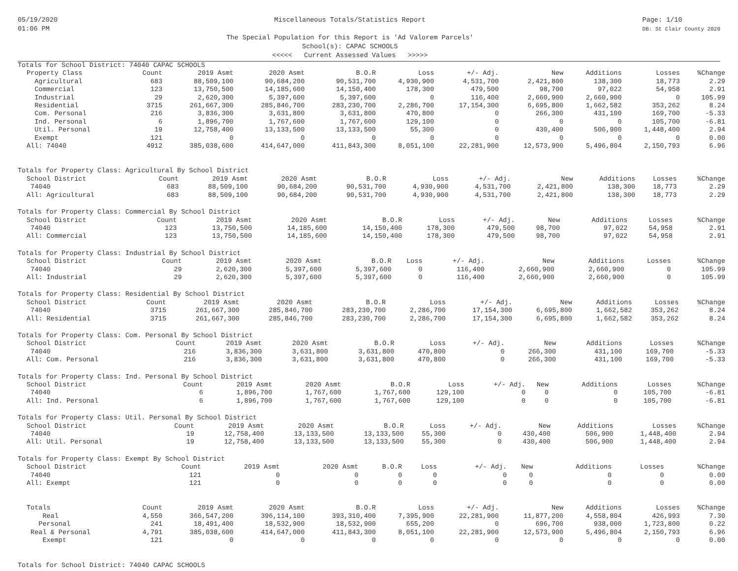05/19/2020
01:06 PM
Miscellaneous Totals/Statistics Report
The Special Population for this Report is 'Ad Valorem Parcels'
School(s): CAPAC SCHOOLS
<<<<< Current Assessed Values >>>>>
Page: 1/10
DB: St Clair County 2020
Totals for School District: 74040 CAPAC SCHOOLS
| Property Class | Count | 2019 Asmt | 2020 Asmt | B.O.R | Loss | +/- Adj. | New | Additions | Losses | %Change |
| --- | --- | --- | --- | --- | --- | --- | --- | --- | --- | --- |
| Agricultural | 683 | 88,509,100 | 90,684,200 | 90,531,700 | 4,930,900 | 4,531,700 | 2,421,800 | 138,300 | 18,773 | 2.29 |
| Commercial | 123 | 13,750,500 | 14,185,600 | 14,150,400 | 178,300 | 479,500 | 98,700 | 97,022 | 54,958 | 2.91 |
| Industrial | 29 | 2,620,300 | 5,397,600 | 5,397,600 | 0 | 116,400 | 2,660,900 | 2,660,900 | 0 | 105.99 |
| Residential | 3715 | 261,667,300 | 285,846,700 | 283,230,700 | 2,286,700 | 17,154,300 | 6,695,800 | 1,662,582 | 353,262 | 8.24 |
| Com. Personal | 216 | 3,836,300 | 3,631,800 | 3,631,800 | 470,800 | 0 | 266,300 | 431,100 | 169,700 | -5.33 |
| Ind. Personal | 6 | 1,896,700 | 1,767,600 | 1,767,600 | 129,100 | 0 | 0 | 0 | 105,700 | -6.81 |
| Util. Personal | 19 | 12,758,400 | 13,133,500 | 13,133,500 | 55,300 | 0 | 430,400 | 506,900 | 1,448,400 | 2.94 |
| Exempt | 121 | 0 | 0 | 0 | 0 | 0 | 0 | 0 | 0 | 0.00 |
| All: 74040 | 4912 | 385,038,600 | 414,647,000 | 411,843,300 | 8,051,100 | 22,281,900 | 12,573,900 | 5,496,804 | 2,150,793 | 6.96 |
Totals for Property Class: Agricultural By School District
| School District | Count | 2019 Asmt | 2020 Asmt | B.O.R | Loss | +/- Adj. | New | Additions | Losses | %Change |
| --- | --- | --- | --- | --- | --- | --- | --- | --- | --- | --- |
| 74040 | 683 | 88,509,100 | 90,684,200 | 90,531,700 | 4,930,900 | 4,531,700 | 2,421,800 | 138,300 | 18,773 | 2.29 |
| All: Agricultural | 683 | 88,509,100 | 90,684,200 | 90,531,700 | 4,930,900 | 4,531,700 | 2,421,800 | 138,300 | 18,773 | 2.29 |
Totals for Property Class: Commercial By School District
| School District | Count | 2019 Asmt | 2020 Asmt | B.O.R | Loss | +/- Adj. | New | Additions | Losses | %Change |
| --- | --- | --- | --- | --- | --- | --- | --- | --- | --- | --- |
| 74040 | 123 | 13,750,500 | 14,185,600 | 14,150,400 | 178,300 | 479,500 | 98,700 | 97,022 | 54,958 | 2.91 |
| All: Commercial | 123 | 13,750,500 | 14,185,600 | 14,150,400 | 178,300 | 479,500 | 98,700 | 97,022 | 54,958 | 2.91 |
Totals for Property Class: Industrial By School District
| School District | Count | 2019 Asmt | 2020 Asmt | B.O.R | Loss | +/- Adj. | New | Additions | Losses | %Change |
| --- | --- | --- | --- | --- | --- | --- | --- | --- | --- | --- |
| 74040 | 29 | 2,620,300 | 5,397,600 | 5,397,600 | 0 | 116,400 | 2,660,900 | 2,660,900 | 0 | 105.99 |
| All: Industrial | 29 | 2,620,300 | 5,397,600 | 5,397,600 | 0 | 116,400 | 2,660,900 | 2,660,900 | 0 | 105.99 |
Totals for Property Class: Residential By School District
| School District | Count | 2019 Asmt | 2020 Asmt | B.O.R | Loss | +/- Adj. | New | Additions | Losses | %Change |
| --- | --- | --- | --- | --- | --- | --- | --- | --- | --- | --- |
| 74040 | 3715 | 261,667,300 | 285,846,700 | 283,230,700 | 2,286,700 | 17,154,300 | 6,695,800 | 1,662,582 | 353,262 | 8.24 |
| All: Residential | 3715 | 261,667,300 | 285,846,700 | 283,230,700 | 2,286,700 | 17,154,300 | 6,695,800 | 1,662,582 | 353,262 | 8.24 |
Totals for Property Class: Com. Personal By School District
| School District | Count | 2019 Asmt | 2020 Asmt | B.O.R | Loss | +/- Adj. | New | Additions | Losses | %Change |
| --- | --- | --- | --- | --- | --- | --- | --- | --- | --- | --- |
| 74040 | 216 | 3,836,300 | 3,631,800 | 3,631,800 | 470,800 | 0 | 266,300 | 431,100 | 169,700 | -5.33 |
| All: Com. Personal | 216 | 3,836,300 | 3,631,800 | 3,631,800 | 470,800 | 0 | 266,300 | 431,100 | 169,700 | -5.33 |
Totals for Property Class: Ind. Personal By School District
| School District | Count | 2019 Asmt | 2020 Asmt | B.O.R | Loss | +/- Adj. | New | Additions | Losses | %Change |
| --- | --- | --- | --- | --- | --- | --- | --- | --- | --- | --- |
| 74040 | 6 | 1,896,700 | 1,767,600 | 1,767,600 | 129,100 | 0 | 0 | 0 | 105,700 | -6.81 |
| All: Ind. Personal | 6 | 1,896,700 | 1,767,600 | 1,767,600 | 129,100 | 0 | 0 | 0 | 105,700 | -6.81 |
Totals for Property Class: Util. Personal By School District
| School District | Count | 2019 Asmt | 2020 Asmt | B.O.R | Loss | +/- Adj. | New | Additions | Losses | %Change |
| --- | --- | --- | --- | --- | --- | --- | --- | --- | --- | --- |
| 74040 | 19 | 12,758,400 | 13,133,500 | 13,133,500 | 55,300 | 0 | 430,400 | 506,900 | 1,448,400 | 2.94 |
| All: Util. Personal | 19 | 12,758,400 | 13,133,500 | 13,133,500 | 55,300 | 0 | 430,400 | 506,900 | 1,448,400 | 2.94 |
Totals for Property Class: Exempt By School District
| School District | Count | 2019 Asmt | 2020 Asmt | B.O.R | Loss | +/- Adj. | New | Additions | Losses | %Change |
| --- | --- | --- | --- | --- | --- | --- | --- | --- | --- | --- |
| 74040 | 121 | 0 | 0 | 0 | 0 | 0 | 0 | 0 | 0 | 0.00 |
| All: Exempt | 121 | 0 | 0 | 0 | 0 | 0 | 0 | 0 | 0 | 0.00 |
| Totals | Count | 2019 Asmt | 2020 Asmt | B.O.R | Loss | +/- Adj. | New | Additions | Losses | %Change |
| --- | --- | --- | --- | --- | --- | --- | --- | --- | --- | --- |
| Real | 4,550 | 366,547,200 | 396,114,100 | 393,310,400 | 7,395,900 | 22,281,900 | 11,877,200 | 4,558,804 | 426,993 | 7.30 |
| Personal | 241 | 18,491,400 | 18,532,900 | 18,532,900 | 655,200 | 0 | 696,700 | 938,000 | 1,723,800 | 0.22 |
| Real & Personal | 4,791 | 385,038,600 | 414,647,000 | 411,843,300 | 8,051,100 | 22,281,900 | 12,573,900 | 5,496,804 | 2,150,793 | 6.96 |
| Exempt | 121 | 0 | 0 | 0 | 0 | 0 | 0 | 0 | 0 | 0.00 |
Totals for School District: 74040 CAPAC SCHOOLS